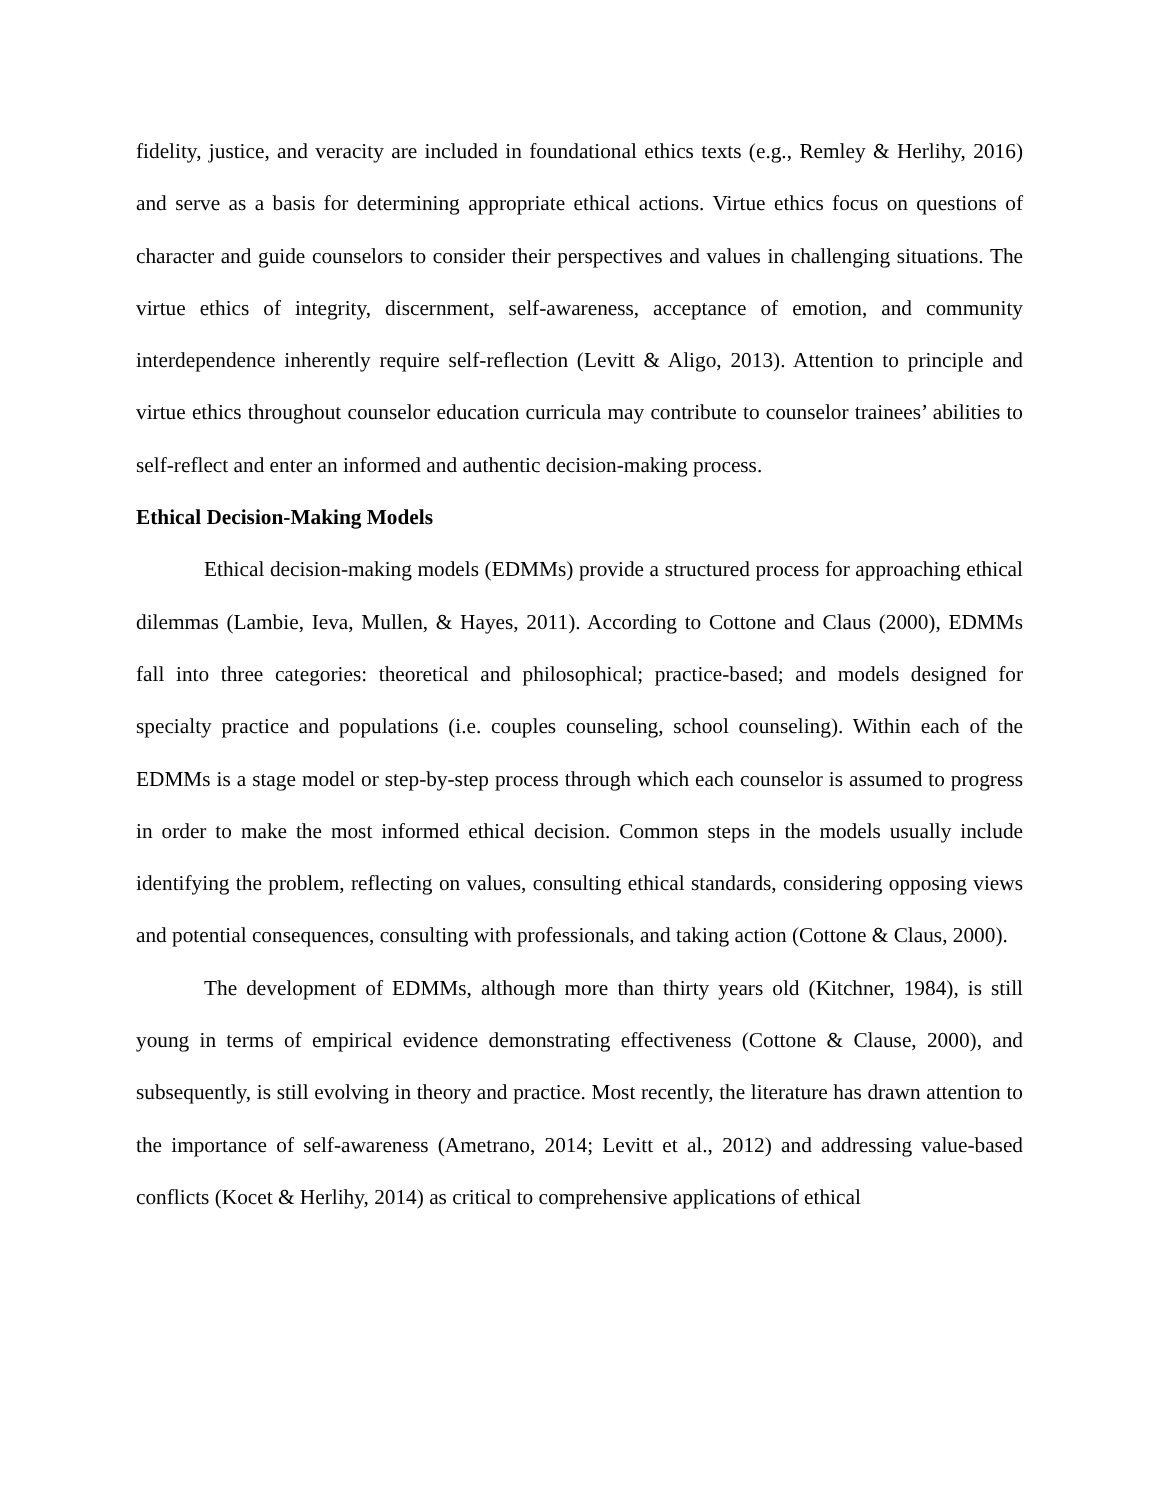fidelity, justice, and veracity are included in foundational ethics texts (e.g., Remley & Herlihy, 2016) and serve as a basis for determining appropriate ethical actions. Virtue ethics focus on questions of character and guide counselors to consider their perspectives and values in challenging situations. The virtue ethics of integrity, discernment, self-awareness, acceptance of emotion, and community interdependence inherently require self-reflection (Levitt & Aligo, 2013). Attention to principle and virtue ethics throughout counselor education curricula may contribute to counselor trainees’ abilities to self-reflect and enter an informed and authentic decision-making process.
Ethical Decision-Making Models
Ethical decision-making models (EDMMs) provide a structured process for approaching ethical dilemmas (Lambie, Ieva, Mullen, & Hayes, 2011). According to Cottone and Claus (2000), EDMMs fall into three categories: theoretical and philosophical; practice-based; and models designed for specialty practice and populations (i.e. couples counseling, school counseling). Within each of the EDMMs is a stage model or step-by-step process through which each counselor is assumed to progress in order to make the most informed ethical decision. Common steps in the models usually include identifying the problem, reflecting on values, consulting ethical standards, considering opposing views and potential consequences, consulting with professionals, and taking action (Cottone & Claus, 2000).
The development of EDMMs, although more than thirty years old (Kitchner, 1984), is still young in terms of empirical evidence demonstrating effectiveness (Cottone & Clause, 2000), and subsequently, is still evolving in theory and practice. Most recently, the literature has drawn attention to the importance of self-awareness (Ametrano, 2014; Levitt et al., 2012) and addressing value-based conflicts (Kocet & Herlihy, 2014) as critical to comprehensive applications of ethical